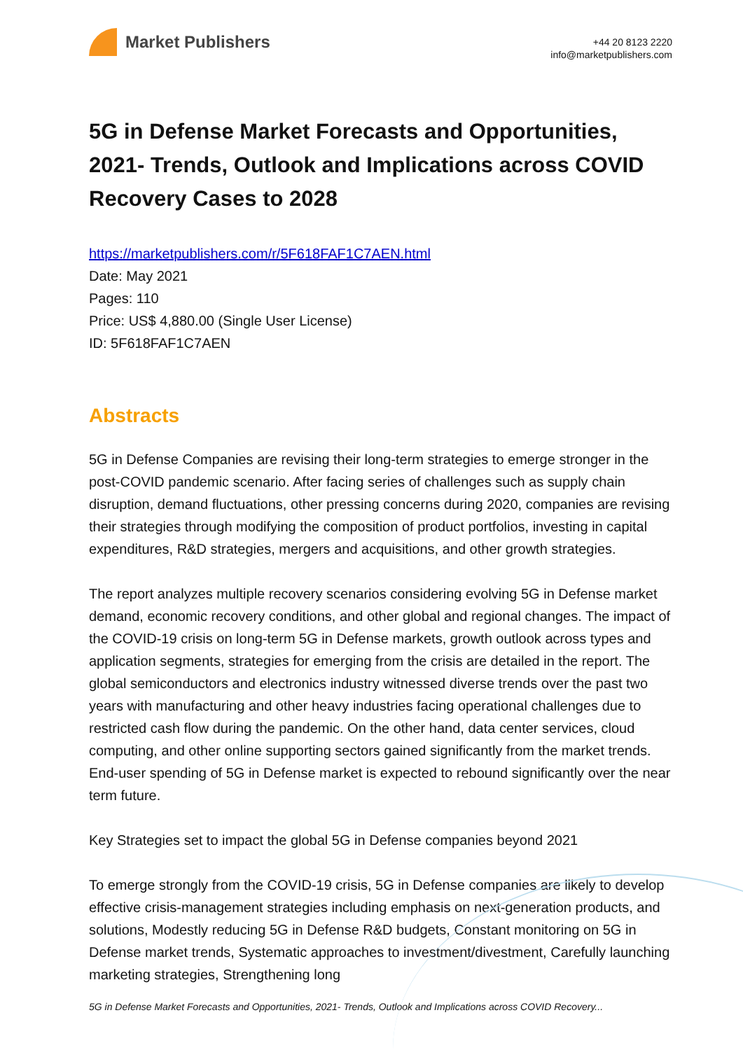Market Publishers
+44 20 8123 2220
info@marketpublishers.com
5G in Defense Market Forecasts and Opportunities, 2021- Trends, Outlook and Implications across COVID Recovery Cases to 2028
https://marketpublishers.com/r/5F618FAF1C7AEN.html
Date: May 2021
Pages: 110
Price: US$ 4,880.00 (Single User License)
ID: 5F618FAF1C7AEN
Abstracts
5G in Defense Companies are revising their long-term strategies to emerge stronger in the post-COVID pandemic scenario. After facing series of challenges such as supply chain disruption, demand fluctuations, other pressing concerns during 2020, companies are revising their strategies through modifying the composition of product portfolios, investing in capital expenditures, R&D strategies, mergers and acquisitions, and other growth strategies.
The report analyzes multiple recovery scenarios considering evolving 5G in Defense market demand, economic recovery conditions, and other global and regional changes. The impact of the COVID-19 crisis on long-term 5G in Defense markets, growth outlook across types and application segments, strategies for emerging from the crisis are detailed in the report. The global semiconductors and electronics industry witnessed diverse trends over the past two years with manufacturing and other heavy industries facing operational challenges due to restricted cash flow during the pandemic. On the other hand, data center services, cloud computing, and other online supporting sectors gained significantly from the market trends. End-user spending of 5G in Defense market is expected to rebound significantly over the near term future.
Key Strategies set to impact the global 5G in Defense companies beyond 2021
To emerge strongly from the COVID-19 crisis, 5G in Defense companies are likely to develop effective crisis-management strategies including emphasis on next-generation products, and solutions, Modestly reducing 5G in Defense R&D budgets, Constant monitoring on 5G in Defense market trends, Systematic approaches to investment/divestment, Carefully launching marketing strategies, Strengthening long
5G in Defense Market Forecasts and Opportunities, 2021- Trends, Outlook and Implications across COVID Recovery...